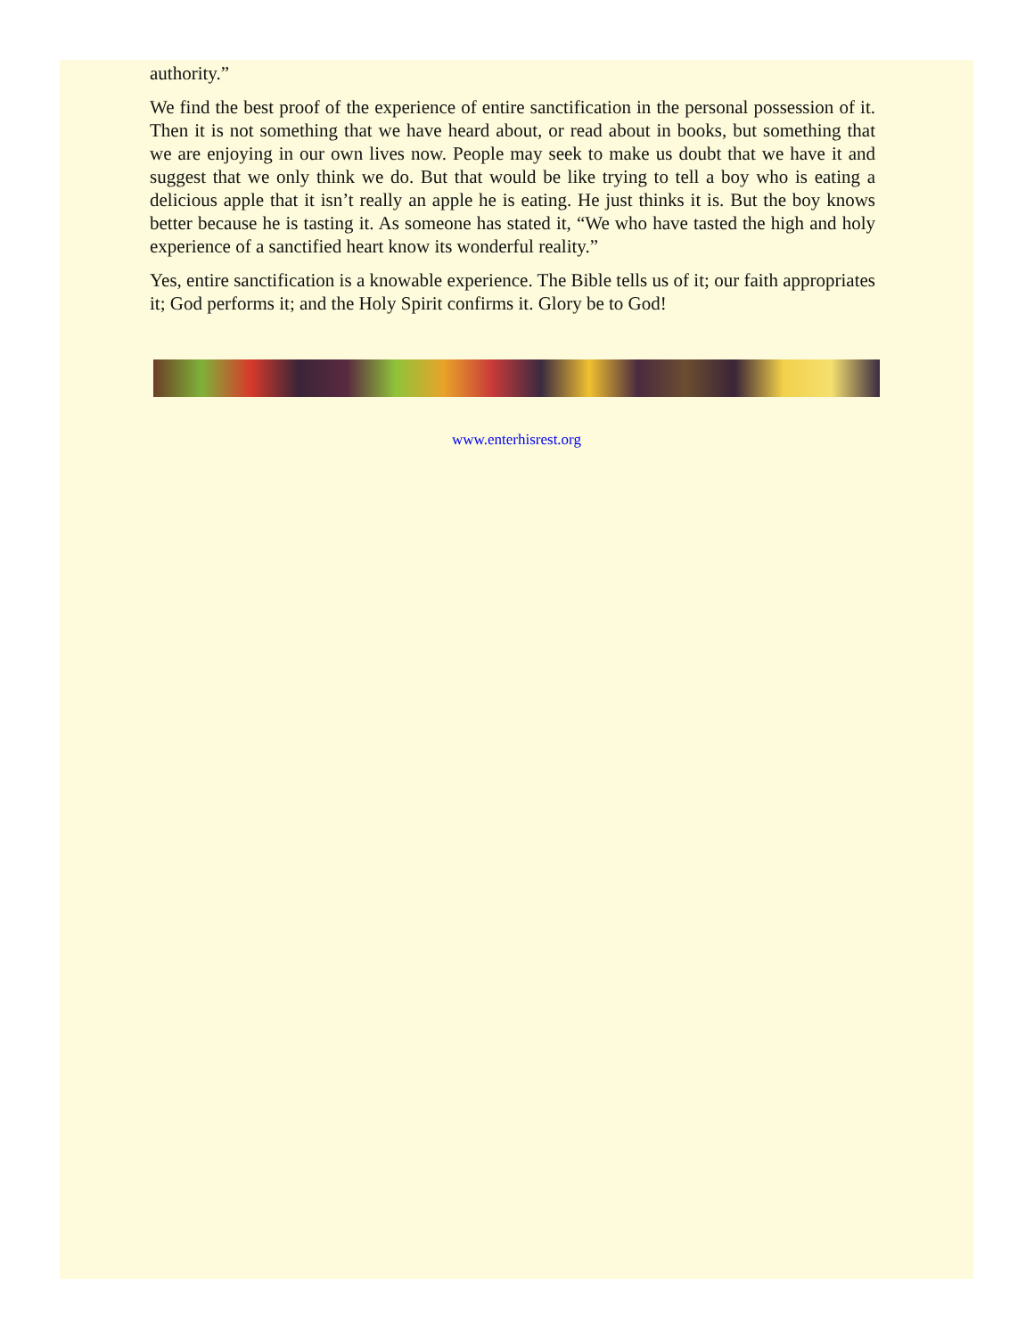authority.”
We find the best proof of the experience of entire sanctification in the personal possession of it. Then it is not something that we have heard about, or read about in books, but something that we are enjoying in our own lives now. People may seek to make us doubt that we have it and suggest that we only think we do. But that would be like trying to tell a boy who is eating a delicious apple that it isn’t really an apple he is eating. He just thinks it is. But the boy knows better because he is tasting it. As someone has stated it, “We who have tasted the high and holy experience of a sanctified heart know its wonderful reality.”
Yes, entire sanctification is a knowable experience. The Bible tells us of it; our faith appropriates it; God performs it; and the Holy Spirit confirms it. Glory be to God!
www.enterhisrest.org